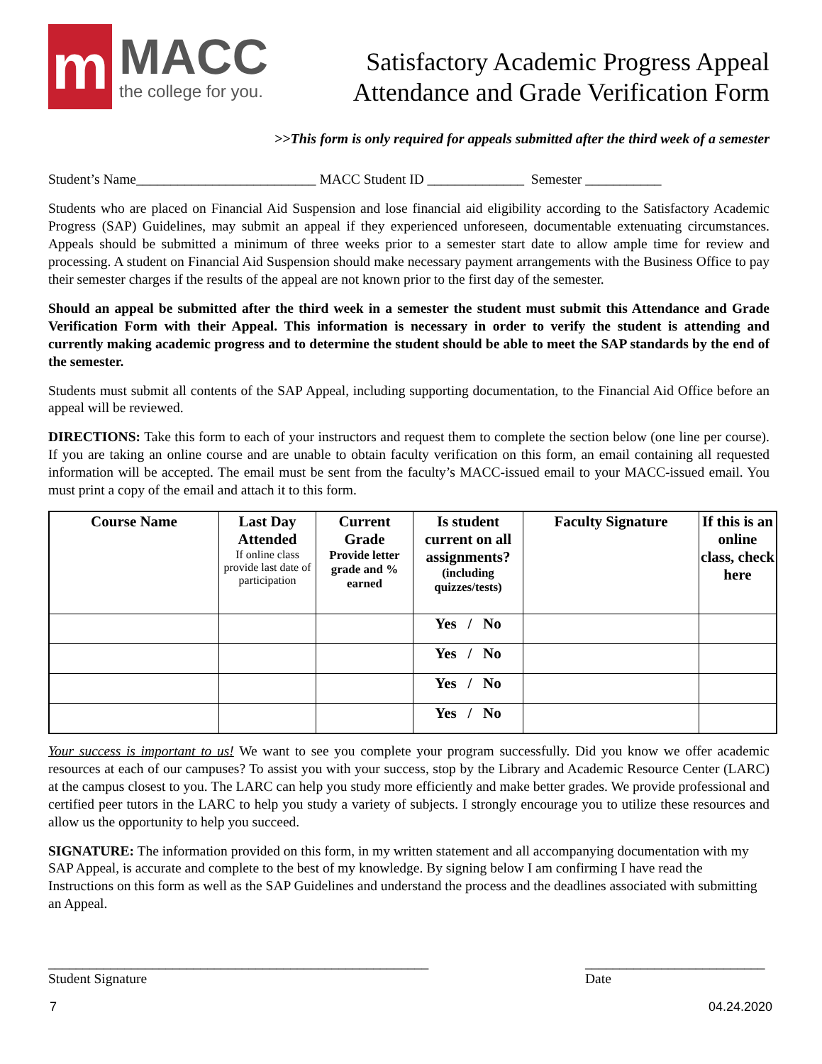m
MACC
the college for you.
Satisfactory Academic Progress Appeal
Attendance and Grade Verification Form
>>This form is only required for appeals submitted after the third week of a semester
Student’s Name__________________________ MACC Student ID ______________ Semester ___________
Students who are placed on Financial Aid Suspension and lose financial aid eligibility according to the Satisfactory Academic Progress (SAP) Guidelines, may submit an appeal if they experienced unforeseen, documentable extenuating circumstances. Appeals should be submitted a minimum of three weeks prior to a semester start date to allow ample time for review and processing. A student on Financial Aid Suspension should make necessary payment arrangements with the Business Office to pay their semester charges if the results of the appeal are not known prior to the first day of the semester.
Should an appeal be submitted after the third week in a semester the student must submit this Attendance and Grade Verification Form with their Appeal. This information is necessary in order to verify the student is attending and currently making academic progress and to determine the student should be able to meet the SAP standards by the end of the semester.
Students must submit all contents of the SAP Appeal, including supporting documentation, to the Financial Aid Office before an appeal will be reviewed.
DIRECTIONS: Take this form to each of your instructors and request them to complete the section below (one line per course). If you are taking an online course and are unable to obtain faculty verification on this form, an email containing all requested information will be accepted. The email must be sent from the faculty’s MACC-issued email to your MACC-issued email. You must print a copy of the email and attach it to this form.
| Course Name | Last Day Attended If online class provide last date of participation | Current Grade Provide letter grade and % earned | Is student current on all assignments? (including quizzes/tests) | Faculty Signature | If this is an online class, check here |
| --- | --- | --- | --- | --- | --- |
| | | | Yes / No | | |
| | | | Yes / No | | |
| | | | Yes / No | | |
| | | | Yes / No | | |
Your success is important to us! We want to see you complete your program successfully. Did you know we offer academic resources at each of our campuses? To assist you with your success, stop by the Library and Academic Resource Center (LARC) at the campus closest to you. The LARC can help you study more efficiently and make better grades. We provide professional and certified peer tutors in the LARC to help you study a variety of subjects. I strongly encourage you to utilize these resources and allow us the opportunity to help you succeed.
SIGNATURE: The information provided on this form, in my written statement and all accompanying documentation with my SAP Appeal, is accurate and complete to the best of my knowledge. By signing below I am confirming I have read the Instructions on this form as well as the SAP Guidelines and understand the process and the deadlines associated with submitting an Appeal.
_______________________________________________________
Student Signature
__________________________
Date
7 04.24.2020